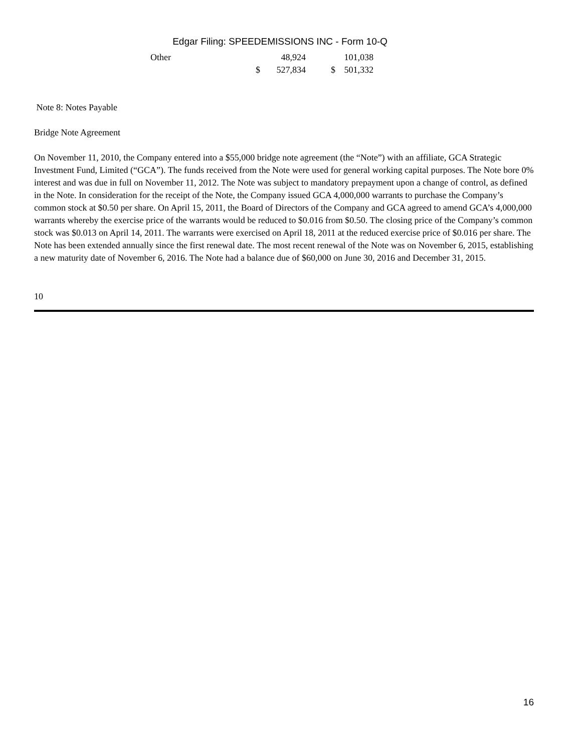Edgar Filing: SPEEDEMISSIONS INC - Form 10-Q
| Other | | 48,924 | | | 101,038 |
| | $ | 527,834 | | $ | 501,332 |
Note 8: Notes Payable
Bridge Note Agreement
On November 11, 2010, the Company entered into a $55,000 bridge note agreement (the “Note”) with an affiliate, GCA Strategic Investment Fund, Limited (“GCA”). The funds received from the Note were used for general working capital purposes. The Note bore 0% interest and was due in full on November 11, 2012. The Note was subject to mandatory prepayment upon a change of control, as defined in the Note. In consideration for the receipt of the Note, the Company issued GCA 4,000,000 warrants to purchase the Company’s common stock at $0.50 per share. On April 15, 2011, the Board of Directors of the Company and GCA agreed to amend GCA’s 4,000,000 warrants whereby the exercise price of the warrants would be reduced to $0.016 from $0.50. The closing price of the Company’s common stock was $0.013 on April 14, 2011. The warrants were exercised on April 18, 2011 at the reduced exercise price of $0.016 per share. The Note has been extended annually since the first renewal date. The most recent renewal of the Note was on November 6, 2015, establishing a new maturity date of November 6, 2016. The Note had a balance due of $60,000 on June 30, 2016 and December 31, 2015.
10
16